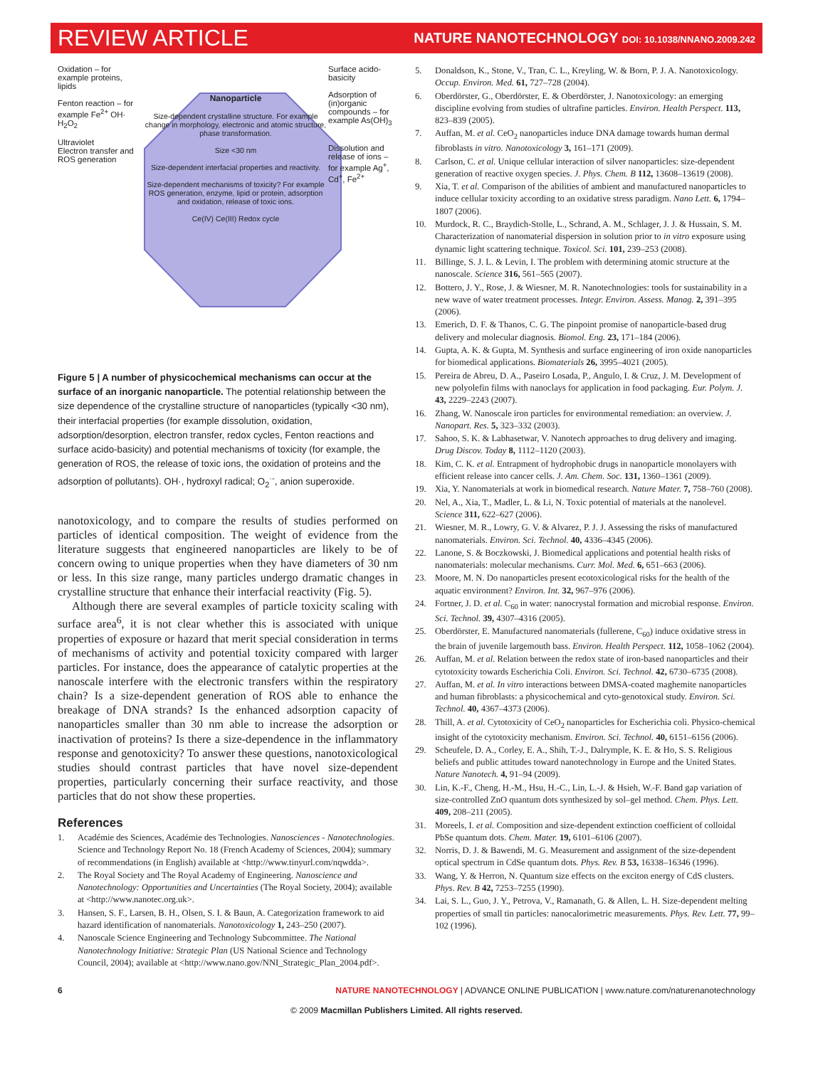REVIEW ARTICLE
NATURE NANOTECHNOLOGY DOI: 10.1038/NNANO.2009.242
Oxidation – for example proteins, lipids
Fenton reaction – for example Fe<sup>2+</sup> OH· H<sub>2</sub>O<sub>2</sub>
Ultraviolet
Electron transfer and ROS generation
Nanoparticle
Size-dependent crystalline structure. For example change in morphology, electronic and atomic structure, phase transformation.
Size <30 nm
Size-dependent interfacial properties and reactivity.
Size-dependent mechanisms of toxicity? For example ROS generation, enzyme, lipid or protein, adsorption and oxidation, release of toxic ions.
Ce(IV) Ce(III) Redox cycle
Surface acido-basicity
Adsorption of (in)organic compounds – for example As(OH)<sub>3</sub>
Dissolution and release of ions – for example Ag<sup>+</sup>, Cd<sup>+</sup>, Fe<sup>2+</sup>
Figure 5 | A number of physicochemical mechanisms can occur at the surface of an inorganic nanoparticle. The potential relationship between the size dependence of the crystalline structure of nanoparticles (typically <30 nm), their interfacial properties (for example dissolution, oxidation, adsorption/desorption, electron transfer, redox cycles, Fenton reactions and surface acido-basicity) and potential mechanisms of toxicity (for example, the generation of ROS, the release of toxic ions, the oxidation of proteins and the adsorption of pollutants). OH·, hydroxyl radical; O<sub>2</sub><sup>·-</sup>, anion superoxide.
nanotoxicology, and to compare the results of studies performed on particles of identical composition. The weight of evidence from the literature suggests that engineered nanoparticles are likely to be of concern owing to unique properties when they have diameters of 30 nm or less. In this size range, many particles undergo dramatic changes in crystalline structure that enhance their interfacial reactivity (Fig. 5).
Although there are several examples of particle toxicity scaling with surface area<sup>6</sup>, it is not clear whether this is associated with unique properties of exposure or hazard that merit special consideration in terms of mechanisms of activity and potential toxicity compared with larger particles. For instance, does the appearance of catalytic properties at the nanoscale interfere with the electronic transfers within the respiratory chain? Is a size-dependent generation of ROS able to enhance the breakage of DNA strands? Is the enhanced adsorption capacity of nanoparticles smaller than 30 nm able to increase the adsorption or inactivation of proteins? Is there a size-dependence in the inflammatory response and genotoxicity? To answer these questions, nanotoxicological studies should contrast particles that have novel size-dependent properties, particularly concerning their surface reactivity, and those particles that do not show these properties.
References
1. Académie des Sciences, Académie des Technologies. Nanosciences - Nanotechnologies. Science and Technology Report No. 18 (French Academy of Sciences, 2004); summary of recommendations (in English) available at <http://www.tinyurl.com/nqwdda>.
2. The Royal Society and The Royal Academy of Engineering. Nanoscience and Nanotechnology: Opportunities and Uncertainties (The Royal Society, 2004); available at <http://www.nanotec.org.uk>.
3. Hansen, S. F., Larsen, B. H., Olsen, S. I. & Baun, A. Categorization framework to aid hazard identification of nanomaterials. Nanotoxicology 1, 243–250 (2007).
4. Nanoscale Science Engineering and Technology Subcommittee. The National Nanotechnology Initiative: Strategic Plan (US National Science and Technology Council, 2004); available at <http://www.nano.gov/NNI_Strategic_Plan_2004.pdf>.
5. Donaldson, K., Stone, V., Tran, C. L., Kreyling, W. & Born, P. J. A. Nanotoxicology. Occup. Environ. Med. 61, 727–728 (2004).
6. Oberdörster, G., Oberdörster, E. & Oberdörster, J. Nanotoxicology: an emerging discipline evolving from studies of ultrafine particles. Environ. Health Perspect. 113, 823–839 (2005).
7. Auffan, M. et al. CeO<sub>2</sub> nanoparticles induce DNA damage towards human dermal fibroblasts in vitro. Nanotoxicology 3, 161–171 (2009).
8. Carlson, C. et al. Unique cellular interaction of silver nanoparticles: size-dependent generation of reactive oxygen species. J. Phys. Chem. B 112, 13608–13619 (2008).
9. Xia, T. et al. Comparison of the abilities of ambient and manufactured nanoparticles to induce cellular toxicity according to an oxidative stress paradigm. Nano Lett. 6, 1794–1807 (2006).
10. Murdock, R. C., Braydich-Stolle, L., Schrand, A. M., Schlager, J. J. & Hussain, S. M. Characterization of nanomaterial dispersion in solution prior to in vitro exposure using dynamic light scattering technique. Toxicol. Sci. 101, 239–253 (2008).
11. Billinge, S. J. L. & Levin, I. The problem with determining atomic structure at the nanoscale. Science 316, 561–565 (2007).
12. Bottero, J. Y., Rose, J. & Wiesner, M. R. Nanotechnologies: tools for sustainability in a new wave of water treatment processes. Integr. Environ. Assess. Manag. 2, 391–395 (2006).
13. Emerich, D. F. & Thanos, C. G. The pinpoint promise of nanoparticle-based drug delivery and molecular diagnosis. Biomol. Eng. 23, 171–184 (2006).
14. Gupta, A. K. & Gupta, M. Synthesis and surface engineering of iron oxide nanoparticles for biomedical applications. Biomaterials 26, 3995–4021 (2005).
15. Pereira de Abreu, D. A., Paseiro Losada, P., Angulo, I. & Cruz, J. M. Development of new polyolefin films with nanoclays for application in food packaging. Eur. Polym. J. 43, 2229–2243 (2007).
16. Zhang, W. Nanoscale iron particles for environmental remediation: an overview. J. Nanopart. Res. 5, 323–332 (2003).
17. Sahoo, S. K. & Labhasetwar, V. Nanotech approaches to drug delivery and imaging. Drug Discov. Today 8, 1112–1120 (2003).
18. Kim, C. K. et al. Entrapment of hydrophobic drugs in nanoparticle monolayers with efficient release into cancer cells. J. Am. Chem. Soc. 131, 1360–1361 (2009).
19. Xia, Y. Nanomaterials at work in biomedical research. Nature Mater. 7, 758–760 (2008).
20. Nel, A., Xia, T., Madler, L. & Li, N. Toxic potential of materials at the nanolevel. Science 311, 622–627 (2006).
21. Wiesner, M. R., Lowry, G. V. & Alvarez, P. J. J. Assessing the risks of manufactured nanomaterials. Environ. Sci. Technol. 40, 4336–4345 (2006).
22. Lanone, S. & Boczkowski, J. Biomedical applications and potential health risks of nanomaterials: molecular mechanisms. Curr. Mol. Med. 6, 651–663 (2006).
23. Moore, M. N. Do nanoparticles present ecotoxicological risks for the health of the aquatic environment? Environ. Int. 32, 967–976 (2006).
24. Fortner, J. D. et al. C<sub>60</sub> in water: nanocrystal formation and microbial response. Environ. Sci. Technol. 39, 4307–4316 (2005).
25. Oberdörster, E. Manufactured nanomaterials (fullerene, C<sub>60</sub>) induce oxidative stress in the brain of juvenile largemouth bass. Environ. Health Perspect. 112, 1058–1062 (2004).
26. Auffan, M. et al. Relation between the redox state of iron-based nanoparticles and their cytotoxicity towards Escherichia Coli. Environ. Sci. Technol. 42, 6730–6735 (2008).
27. Auffan, M. et al. In vitro interactions between DMSA-coated maghemite nanoparticles and human fibroblasts: a physicochemical and cyto-genotoxical study. Environ. Sci. Technol. 40, 4367–4373 (2006).
28. Thill, A. et al. Cytotoxicity of CeO<sub>2</sub> nanoparticles for Escherichia coli. Physico-chemical insight of the cytotoxicity mechanism. Environ. Sci. Technol. 40, 6151–6156 (2006).
29. Scheufele, D. A., Corley, E. A., Shih, T.-J., Dalrymple, K. E. & Ho, S. S. Religious beliefs and public attitudes toward nanotechnology in Europe and the United States. Nature Nanotech. 4, 91–94 (2009).
30. Lin, K.-F., Cheng, H.-M., Hsu, H.-C., Lin, L.-J. & Hsieh, W.-F. Band gap variation of size-controlled ZnO quantum dots synthesized by sol–gel method. Chem. Phys. Lett. 409, 208–211 (2005).
31. Moreels, I. et al. Composition and size-dependent extinction coefficient of colloidal PbSe quantum dots. Chem. Mater. 19, 6101–6106 (2007).
32. Norris, D. J. & Bawendi, M. G. Measurement and assignment of the size-dependent optical spectrum in CdSe quantum dots. Phys. Rev. B 53, 16338–16346 (1996).
33. Wang, Y. & Herron, N. Quantum size effects on the exciton energy of CdS clusters. Phys. Rev. B 42, 7253–7255 (1990).
34. Lai, S. L., Guo, J. Y., Petrova, V., Ramanath, G. & Allen, L. H. Size-dependent melting properties of small tin particles: nanocalorimetric measurements. Phys. Rev. Lett. 77, 99–102 (1996).
6 NATURE NANOTECHNOLOGY | ADVANCE ONLINE PUBLICATION | www.nature.com/naturenanotechnology
© 2009 Macmillan Publishers Limited. All rights reserved.